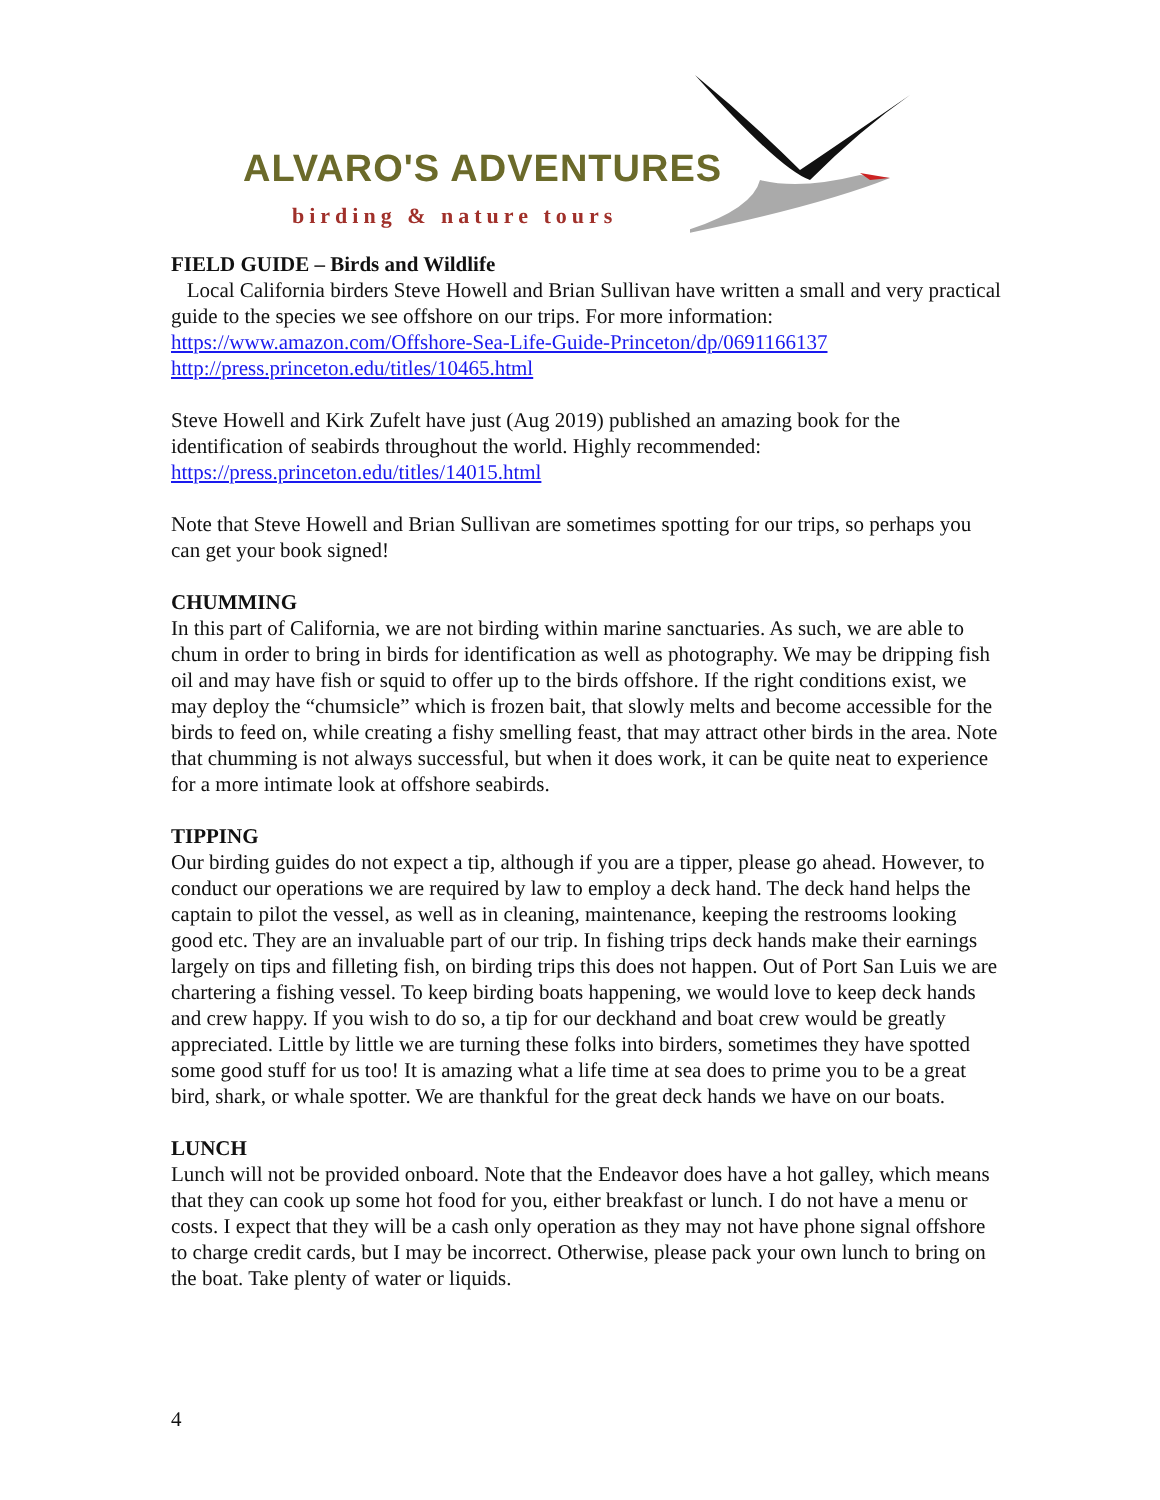ALVARO'S ADVENTURES
birding & nature tours
FIELD GUIDE – Birds and Wildlife
Local California birders Steve Howell and Brian Sullivan have written a small and very practical guide to the species we see offshore on our trips. For more information: https://www.amazon.com/Offshore-Sea-Life-Guide-Princeton/dp/0691166137 http://press.princeton.edu/titles/10465.html
Steve Howell and Kirk Zufelt have just (Aug 2019) published an amazing book for the identification of seabirds throughout the world. Highly recommended: https://press.princeton.edu/titles/14015.html
Note that Steve Howell and Brian Sullivan are sometimes spotting for our trips, so perhaps you can get your book signed!
CHUMMING
In this part of California, we are not birding within marine sanctuaries. As such, we are able to chum in order to bring in birds for identification as well as photography. We may be dripping fish oil and may have fish or squid to offer up to the birds offshore. If the right conditions exist, we may deploy the “chumsicle” which is frozen bait, that slowly melts and become accessible for the birds to feed on, while creating a fishy smelling feast, that may attract other birds in the area. Note that chumming is not always successful, but when it does work, it can be quite neat to experience for a more intimate look at offshore seabirds.
TIPPING
Our birding guides do not expect a tip, although if you are a tipper, please go ahead. However, to conduct our operations we are required by law to employ a deck hand. The deck hand helps the captain to pilot the vessel, as well as in cleaning, maintenance, keeping the restrooms looking good etc. They are an invaluable part of our trip. In fishing trips deck hands make their earnings largely on tips and filleting fish, on birding trips this does not happen. Out of Port San Luis we are chartering a fishing vessel. To keep birding boats happening, we would love to keep deck hands and crew happy. If you wish to do so, a tip for our deckhand and boat crew would be greatly appreciated. Little by little we are turning these folks into birders, sometimes they have spotted some good stuff for us too! It is amazing what a life time at sea does to prime you to be a great bird, shark, or whale spotter. We are thankful for the great deck hands we have on our boats.
LUNCH
Lunch will not be provided onboard. Note that the Endeavor does have a hot galley, which means that they can cook up some hot food for you, either breakfast or lunch. I do not have a menu or costs. I expect that they will be a cash only operation as they may not have phone signal offshore to charge credit cards, but I may be incorrect. Otherwise, please pack your own lunch to bring on the boat. Take plenty of water or liquids.
4